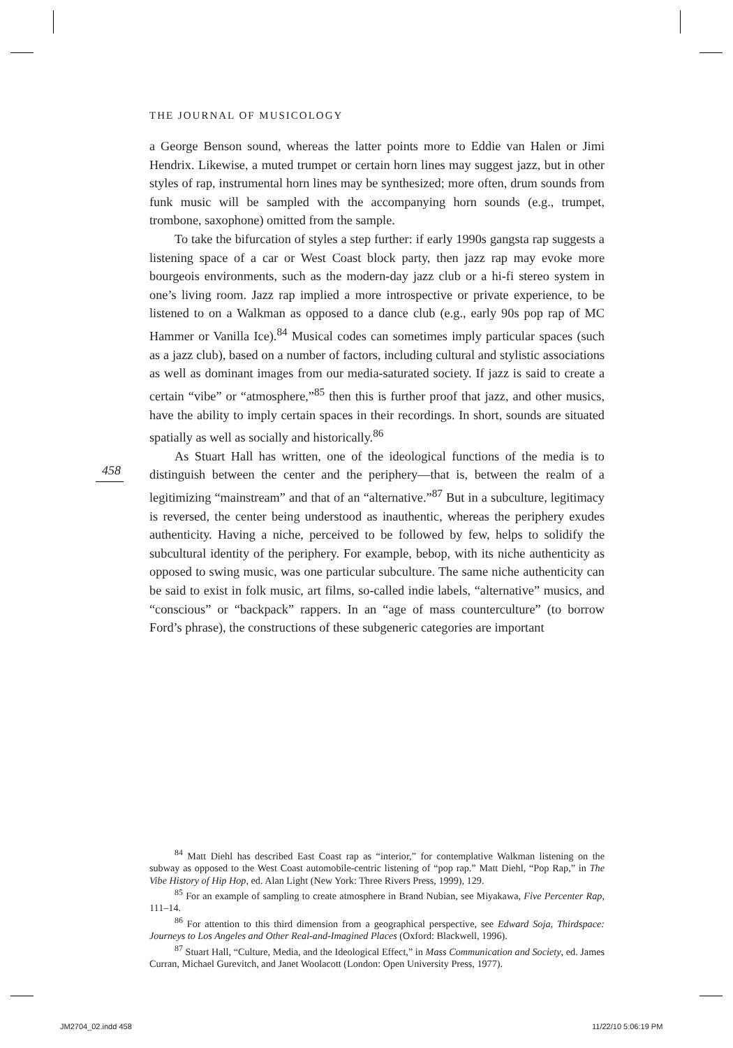THE JOURNAL OF MUSICOLOGY
a George Benson sound, whereas the latter points more to Eddie van Halen or Jimi Hendrix. Likewise, a muted trumpet or certain horn lines may suggest jazz, but in other styles of rap, instrumental horn lines may be synthesized; more often, drum sounds from funk music will be sampled with the accompanying horn sounds (e.g., trumpet, trombone, saxophone) omitted from the sample.
To take the bifurcation of styles a step further: if early 1990s gangsta rap suggests a listening space of a car or West Coast block party, then jazz rap may evoke more bourgeois environments, such as the modern-day jazz club or a hi-fi stereo system in one’s living room. Jazz rap implied a more introspective or private experience, to be listened to on a Walkman as opposed to a dance club (e.g., early 90s pop rap of MC Hammer or Vanilla Ice).<sup>84</sup> Musical codes can sometimes imply particular spaces (such as a jazz club), based on a number of factors, including cultural and stylistic associations as well as dominant images from our media-saturated society. If jazz is said to create a certain “vibe” or “atmosphere,”<sup>85</sup> then this is further proof that jazz, and other musics, have the ability to imply certain spaces in their recordings. In short, sounds are situated spatially as well as socially and historically.<sup>86</sup>
As Stuart Hall has written, one of the ideological functions of the media is to distinguish between the center and the periphery—that is, between the realm of a legitimizing “mainstream” and that of an “alternative.”<sup>87</sup> But in a subculture, legitimacy is reversed, the center being understood as inauthentic, whereas the periphery exudes authenticity. Having a niche, perceived to be followed by few, helps to solidify the subcultural identity of the periphery. For example, bebop, with its niche authenticity as opposed to swing music, was one particular subculture. The same niche authenticity can be said to exist in folk music, art films, so-called indie labels, “alternative” musics, and “conscious” or “backpack” rappers. In an “age of mass counterculture” (to borrow Ford’s phrase), the constructions of these subgeneric categories are important
458
<sup>84</sup> Matt Diehl has described East Coast rap as “interior,” for contemplative Walkman listening on the subway as opposed to the West Coast automobile-centric listening of “pop rap.” Matt Diehl, “Pop Rap,” in The Vibe History of Hip Hop, ed. Alan Light (New York: Three Rivers Press, 1999), 129.
<sup>85</sup> For an example of sampling to create atmosphere in Brand Nubian, see Miyakawa, Five Percenter Rap, 111–14.
<sup>86</sup> For attention to this third dimension from a geographical perspective, see Edward Soja, Thirdspace: Journeys to Los Angeles and Other Real-and-Imagined Places (Oxford: Blackwell, 1996).
<sup>87</sup> Stuart Hall, “Culture, Media, and the Ideological Effect,” in Mass Communication and Society, ed. James Curran, Michael Gurevitch, and Janet Woolacott (London: Open University Press, 1977).
JM2704_02.indd 458 11/22/10 5:06:19 PM